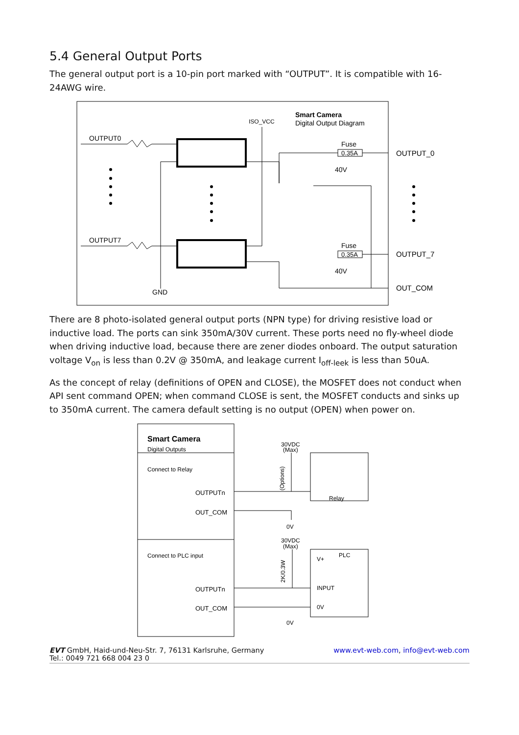5.4 General Output Ports
The general output port is a 10-pin port marked with “OUTPUT”. It is compatible with 16-24AWG wire.
Smart Camera
Digital Output Diagram
ISO_VCC
OUTPUT0
OUTPUT7
GND
Fuse
0.35A
Fuse
0.35A
OUTPUT_0
OUTPUT_7
OUT_COM
40V
40V
There are 8 photo-isolated general output ports (NPN type) for driving resistive load or inductive load. The ports can sink 350mA/30V current. These ports need no fly-wheel diode when driving inductive load, because there are zener diodes onboard. The output saturation voltage V<sub>on</sub> is less than 0.2V @ 350mA, and leakage current I<sub>off-leek</sub> is less than 50uA.
As the concept of relay (definitions of OPEN and CLOSE), the MOSFET does not conduct when API sent command OPEN; when command CLOSE is sent, the MOSFET conducts and sinks up to 350mA current. The camera default setting is no output (OPEN) when power on.
Smart Camera
Digital Outputs
Connect to Relay
OUTPUTn
OUT_COM
Connect to PLC input
OUTPUTn
OUT_COM
30VDC
(Max)
30VDC
(Max)
0V
0V
Relay
PLC
V+
INPUT
0V
(Options)
2K/0.3W
EVT GmbH, Haid-und-Neu-Str. 7, 76131 Karlsruhe, Germany
Tel.: 0049 721 668 004 23 0
www.evt-web.com, info@evt-web.com